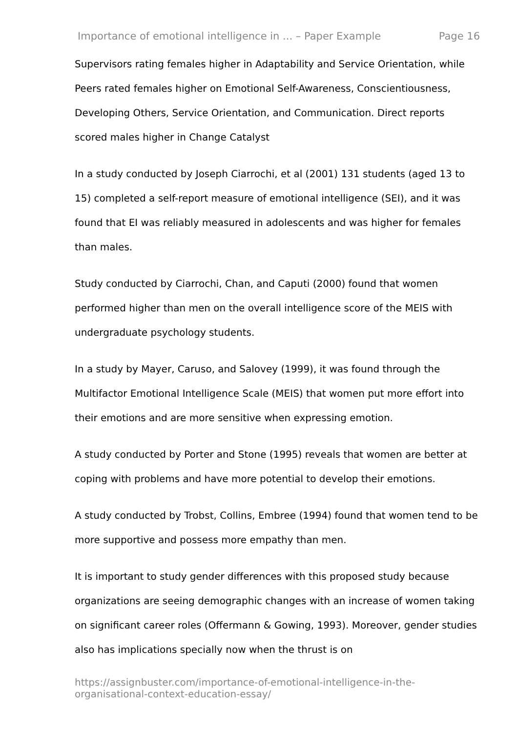Importance of emotional intelligence in ... – Paper Example Page 16
Supervisors rating females higher in Adaptability and Service Orientation, while Peers rated females higher on Emotional Self-Awareness, Conscientiousness, Developing Others, Service Orientation, and Communication. Direct reports scored males higher in Change Catalyst
In a study conducted by Joseph Ciarrochi, et al (2001) 131 students (aged 13 to 15) completed a self-report measure of emotional intelligence (SEI), and it was found that EI was reliably measured in adolescents and was higher for females than males.
Study conducted by Ciarrochi, Chan, and Caputi (2000) found that women performed higher than men on the overall intelligence score of the MEIS with undergraduate psychology students.
In a study by Mayer, Caruso, and Salovey (1999), it was found through the Multifactor Emotional Intelligence Scale (MEIS) that women put more effort into their emotions and are more sensitive when expressing emotion.
A study conducted by Porter and Stone (1995) reveals that women are better at coping with problems and have more potential to develop their emotions.
A study conducted by Trobst, Collins, Embree (1994) found that women tend to be more supportive and possess more empathy than men.
It is important to study gender differences with this proposed study because organizations are seeing demographic changes with an increase of women taking on significant career roles (Offermann & Gowing, 1993). Moreover, gender studies also has implications specially now when the thrust is on
https://assignbuster.com/importance-of-emotional-intelligence-in-the-organisational-context-education-essay/